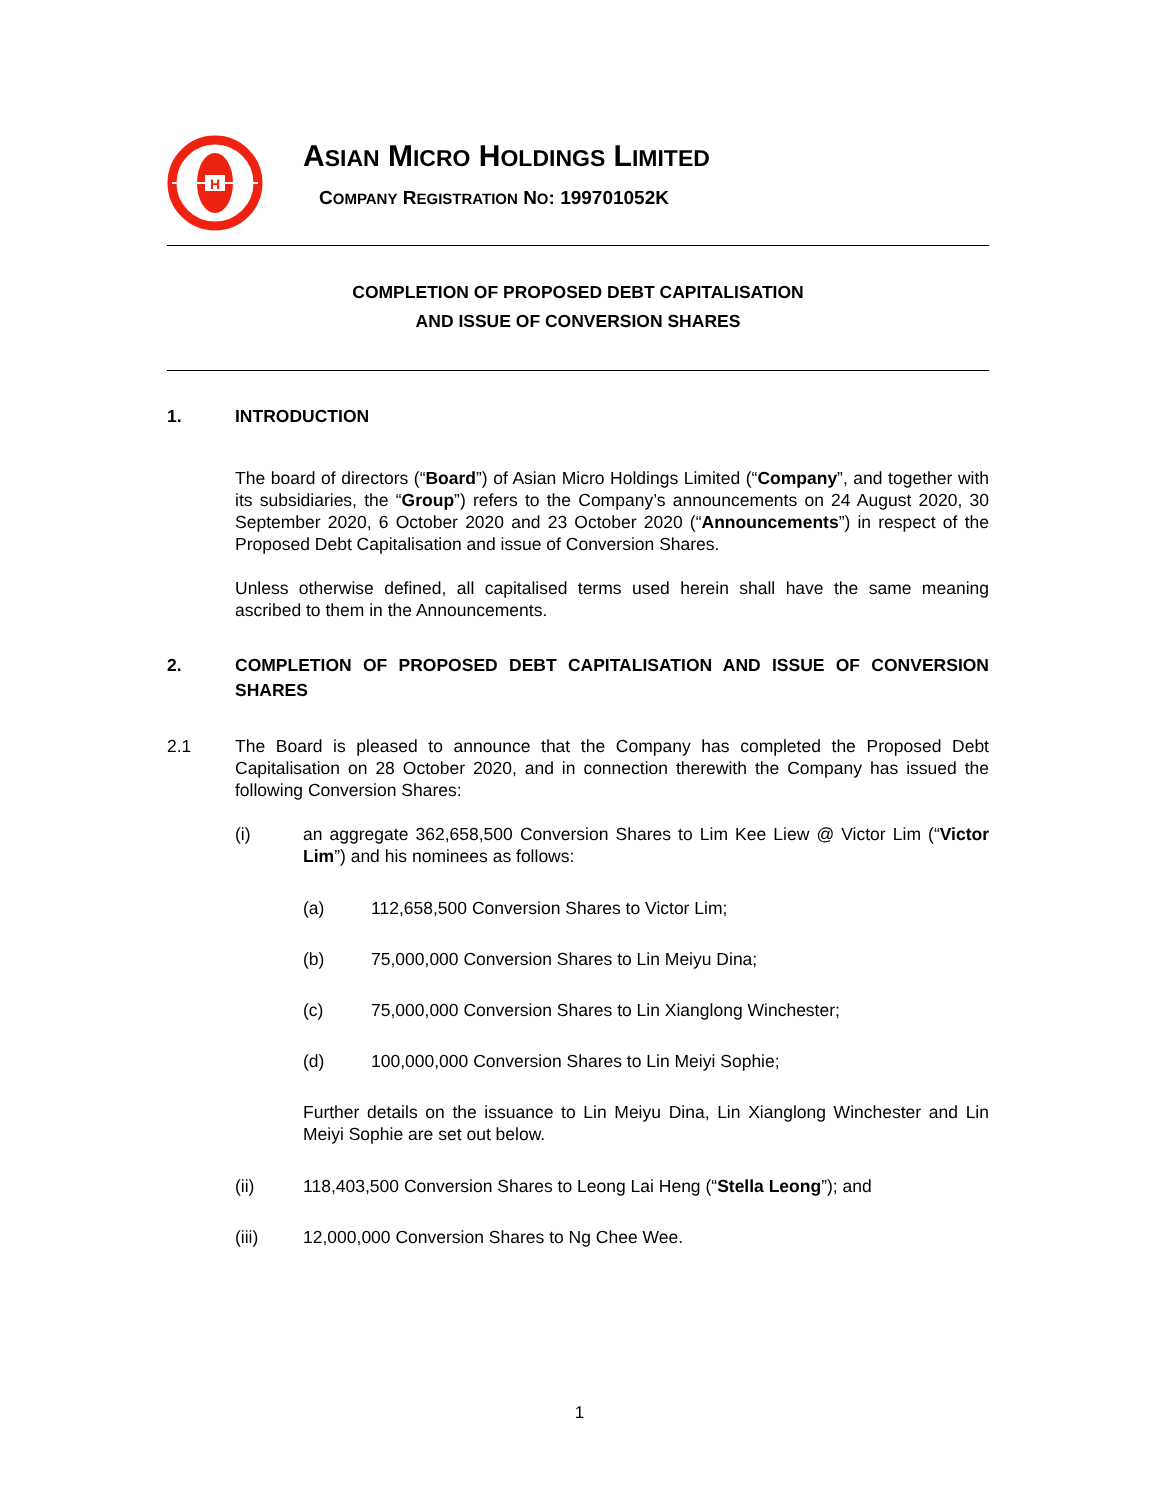H
ASIAN MICRO HOLDINGS LIMITED
COMPANY REGISTRATION NO: 199701052K
COMPLETION OF PROPOSED DEBT CAPITALISATION
AND ISSUE OF CONVERSION SHARES
1. INTRODUCTION
The board of directors (“Board”) of Asian Micro Holdings Limited (“Company”, and together with its subsidiaries, the “Group”) refers to the Company’s announcements on 24 August 2020, 30 September 2020, 6 October 2020 and 23 October 2020 (“Announcements”) in respect of the Proposed Debt Capitalisation and issue of Conversion Shares.
Unless otherwise defined, all capitalised terms used herein shall have the same meaning ascribed to them in the Announcements.
2. COMPLETION OF PROPOSED DEBT CAPITALISATION AND ISSUE OF CONVERSION SHARES
2.1 The Board is pleased to announce that the Company has completed the Proposed Debt Capitalisation on 28 October 2020, and in connection therewith the Company has issued the following Conversion Shares:
(i) an aggregate 362,658,500 Conversion Shares to Lim Kee Liew @ Victor Lim (“Victor Lim”) and his nominees as follows:
(a) 112,658,500 Conversion Shares to Victor Lim;
(b) 75,000,000 Conversion Shares to Lin Meiyu Dina;
(c) 75,000,000 Conversion Shares to Lin Xianglong Winchester;
(d) 100,000,000 Conversion Shares to Lin Meiyi Sophie;
Further details on the issuance to Lin Meiyu Dina, Lin Xianglong Winchester and Lin Meiyi Sophie are set out below.
(ii) 118,403,500 Conversion Shares to Leong Lai Heng (“Stella Leong”); and
(iii) 12,000,000 Conversion Shares to Ng Chee Wee.
1